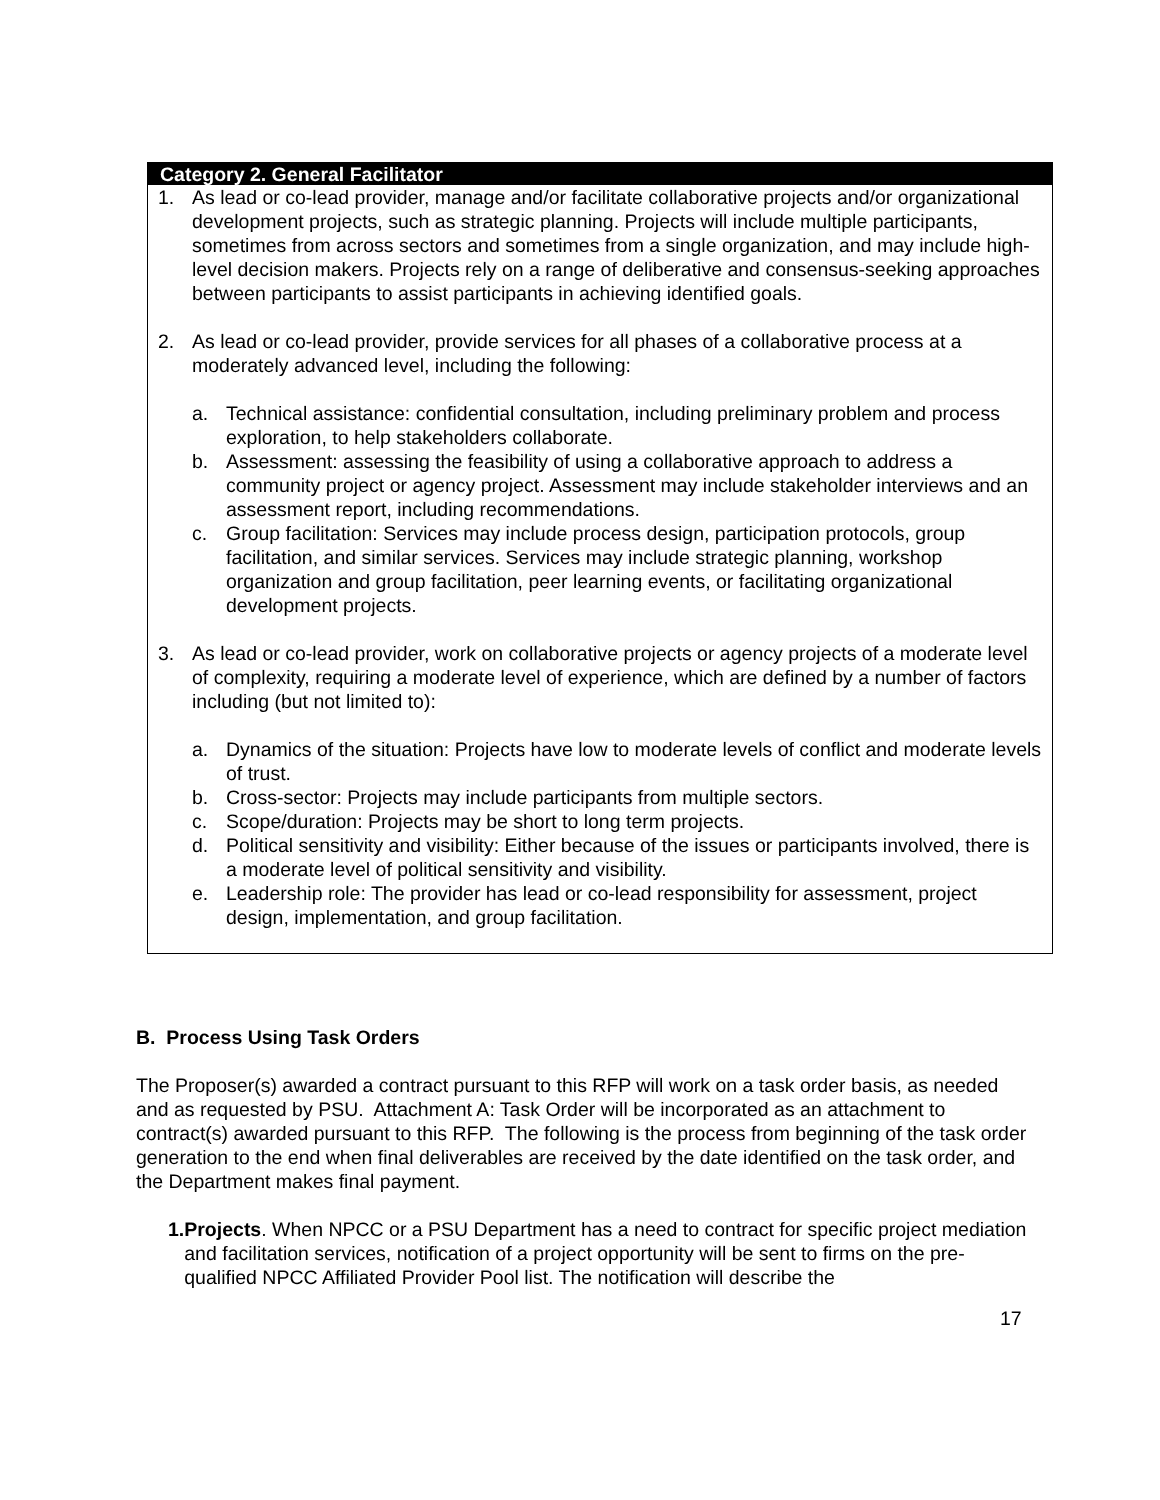Category 2. General Facilitator
1. As lead or co-lead provider, manage and/or facilitate collaborative projects and/or organizational development projects, such as strategic planning. Projects will include multiple participants, sometimes from across sectors and sometimes from a single organization, and may include high-level decision makers. Projects rely on a range of deliberative and consensus-seeking approaches between participants to assist participants in achieving identified goals.
2. As lead or co-lead provider, provide services for all phases of a collaborative process at a moderately advanced level, including the following:
a. Technical assistance: confidential consultation, including preliminary problem and process exploration, to help stakeholders collaborate.
b. Assessment: assessing the feasibility of using a collaborative approach to address a community project or agency project. Assessment may include stakeholder interviews and an assessment report, including recommendations.
c. Group facilitation: Services may include process design, participation protocols, group facilitation, and similar services. Services may include strategic planning, workshop organization and group facilitation, peer learning events, or facilitating organizational development projects.
3. As lead or co-lead provider, work on collaborative projects or agency projects of a moderate level of complexity, requiring a moderate level of experience, which are defined by a number of factors including (but not limited to):
a. Dynamics of the situation: Projects have low to moderate levels of conflict and moderate levels of trust.
b. Cross-sector: Projects may include participants from multiple sectors.
c. Scope/duration: Projects may be short to long term projects.
d. Political sensitivity and visibility: Either because of the issues or participants involved, there is a moderate level of political sensitivity and visibility.
e. Leadership role: The provider has lead or co-lead responsibility for assessment, project design, implementation, and group facilitation.
B. Process Using Task Orders
The Proposer(s) awarded a contract pursuant to this RFP will work on a task order basis, as needed and as requested by PSU. Attachment A: Task Order will be incorporated as an attachment to contract(s) awarded pursuant to this RFP. The following is the process from beginning of the task order generation to the end when final deliverables are received by the date identified on the task order, and the Department makes final payment.
1. Projects. When NPCC or a PSU Department has a need to contract for specific project mediation and facilitation services, notification of a project opportunity will be sent to firms on the pre-qualified NPCC Affiliated Provider Pool list. The notification will describe the
17